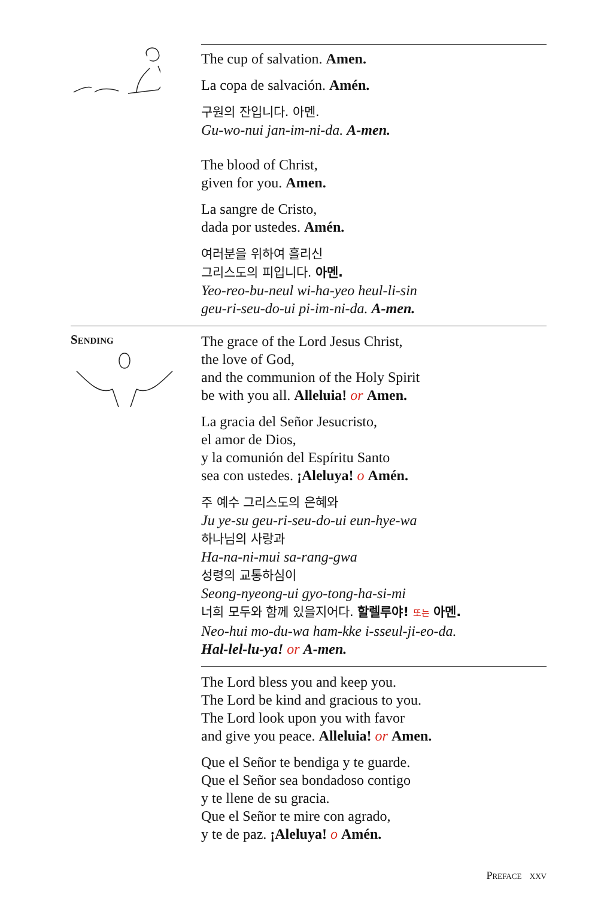The cup of salvation. Amen.
La copa de salvación. Amén.
구원의 잔입니다. 아멘.
Gu-wo-nui jan-im-ni-da. A-men.
The blood of Christ,
given for you. Amen.
La sangre de Cristo,
dada por ustedes. Amén.
여러분을 위하여 흘리신
그리스도의 피입니다. 아멘.
Yeo-reo-bu-neul wi-ha-yeo heul-li-sin
geu-ri-seu-do-ui pi-im-ni-da. A-men.
Sending
The grace of the Lord Jesus Christ,
the love of God,
and the communion of the Holy Spirit
be with you all. Alleluia! or Amen.
La gracia del Señor Jesucristo,
el amor de Dios,
y la comunión del Espíritu Santo
sea con ustedes. ¡Aleluya! o Amén.
주 예수 그리스도의 은혜와
Ju ye-su geu-ri-seu-do-ui eun-hye-wa
하나님의 사랑과
Ha-na-ni-mui sa-rang-gwa
성령의 교통하심이
Seong-nyeong-ui gyo-tong-ha-si-mi
너희 모두와 함께 있을지어다. 할렐루야! 또는 아멘.
Neo-hui mo-du-wa ham-kke i-sseul-ji-eo-da.
Hal-lel-lu-ya! or A-men.
The Lord bless you and keep you.
The Lord be kind and gracious to you.
The Lord look upon you with favor
and give you peace. Alleluia! or Amen.
Que el Señor te bendiga y te guarde.
Que el Señor sea bondadoso contigo
y te llene de su gracia.
Que el Señor te mire con agrado,
y te de paz. ¡Aleluya! o Amén.
Preface xxv